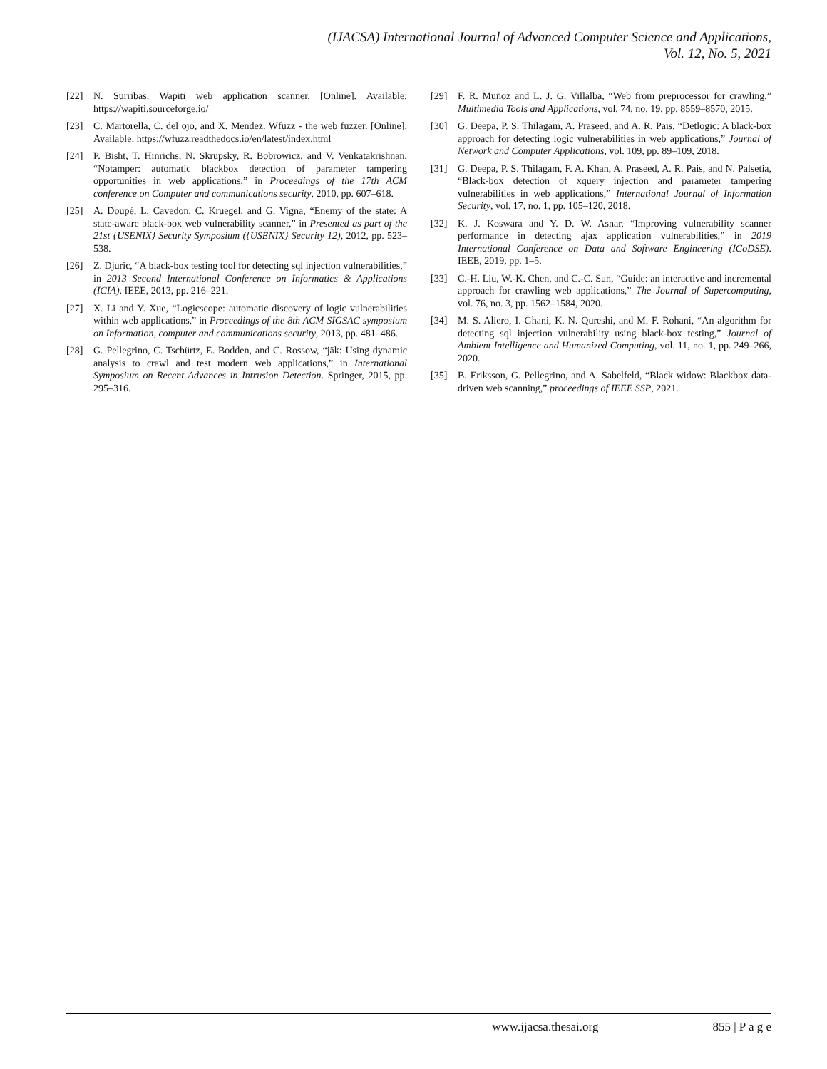(IJACSA) International Journal of Advanced Computer Science and Applications,
Vol. 12, No. 5, 2021
[22] N. Surribas. Wapiti web application scanner. [Online]. Available: https://wapiti.sourceforge.io/
[23] C. Martorella, C. del ojo, and X. Mendez. Wfuzz - the web fuzzer. [Online]. Available: https://wfuzz.readthedocs.io/en/latest/index.html
[24] P. Bisht, T. Hinrichs, N. Skrupsky, R. Bobrowicz, and V. Venkatakrishnan, “Notamper: automatic blackbox detection of parameter tampering opportunities in web applications,” in Proceedings of the 17th ACM conference on Computer and communications security, 2010, pp. 607–618.
[25] A. Doupé, L. Cavedon, C. Kruegel, and G. Vigna, “Enemy of the state: A state-aware black-box web vulnerability scanner,” in Presented as part of the 21st {USENIX} Security Symposium ({USENIX} Security 12), 2012, pp. 523–538.
[26] Z. Djuric, “A black-box testing tool for detecting sql injection vulnerabilities,” in 2013 Second International Conference on Informatics & Applications (ICIA). IEEE, 2013, pp. 216–221.
[27] X. Li and Y. Xue, “Logicscope: automatic discovery of logic vulnerabilities within web applications,” in Proceedings of the 8th ACM SIGSAC symposium on Information, computer and communications security, 2013, pp. 481–486.
[28] G. Pellegrino, C. Tschürtz, E. Bodden, and C. Rossow, “jäk: Using dynamic analysis to crawl and test modern web applications,” in International Symposium on Recent Advances in Intrusion Detection. Springer, 2015, pp. 295–316.
[29] F. R. Muñoz and L. J. G. Villalba, “Web from preprocessor for crawling,” Multimedia Tools and Applications, vol. 74, no. 19, pp. 8559–8570, 2015.
[30] G. Deepa, P. S. Thilagam, A. Praseed, and A. R. Pais, “Detlogic: A black-box approach for detecting logic vulnerabilities in web applications,” Journal of Network and Computer Applications, vol. 109, pp. 89–109, 2018.
[31] G. Deepa, P. S. Thilagam, F. A. Khan, A. Praseed, A. R. Pais, and N. Palsetia, “Black-box detection of xquery injection and parameter tampering vulnerabilities in web applications,” International Journal of Information Security, vol. 17, no. 1, pp. 105–120, 2018.
[32] K. J. Koswara and Y. D. W. Asnar, “Improving vulnerability scanner performance in detecting ajax application vulnerabilities,” in 2019 International Conference on Data and Software Engineering (ICoDSE). IEEE, 2019, pp. 1–5.
[33] C.-H. Liu, W.-K. Chen, and C.-C. Sun, “Guide: an interactive and incremental approach for crawling web applications,” The Journal of Supercomputing, vol. 76, no. 3, pp. 1562–1584, 2020.
[34] M. S. Aliero, I. Ghani, K. N. Qureshi, and M. F. Rohani, “An algorithm for detecting sql injection vulnerability using black-box testing,” Journal of Ambient Intelligence and Humanized Computing, vol. 11, no. 1, pp. 249–266, 2020.
[35] B. Eriksson, G. Pellegrino, and A. Sabelfeld, “Black widow: Blackbox data-driven web scanning,” proceedings of IEEE SSP, 2021.
www.ijacsa.thesai.org 855 | P a g e